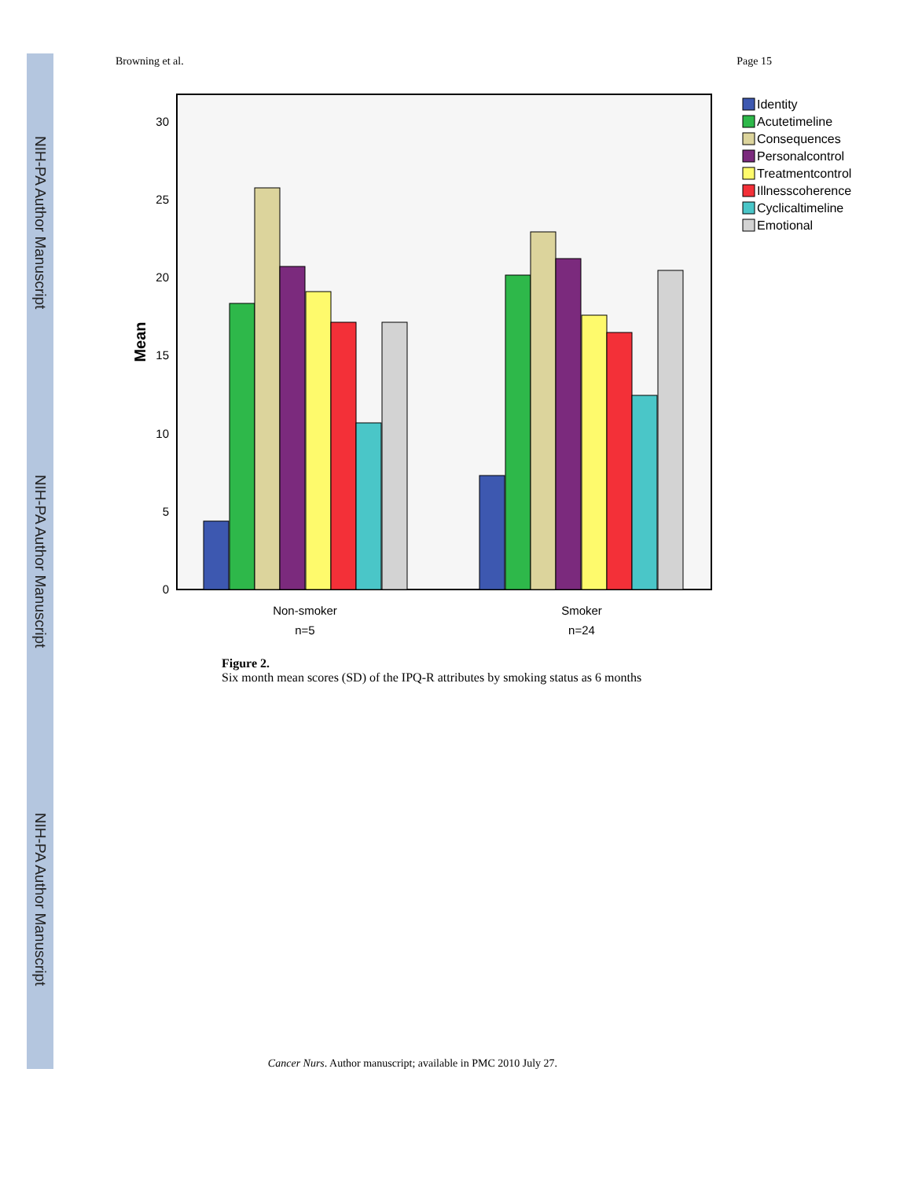NIH-PA Author Manuscript
NIH-PA Author Manuscript
NIH-PA Author Manuscript
Browning et al. Page 15
0
5
10
15
20
25
30
Mean
Non-smoker
n=5
Smoker
n=24
Identity
Acutetimeline
Consequences
Personalcontrol
Treatmentcontrol
Illnesscoherence
Cyclicaltimeline
Emotional
Figure 2.
Six month mean scores (SD) of the IPQ-R attributes by smoking status as 6 months
Cancer Nurs. Author manuscript; available in PMC 2010 July 27.